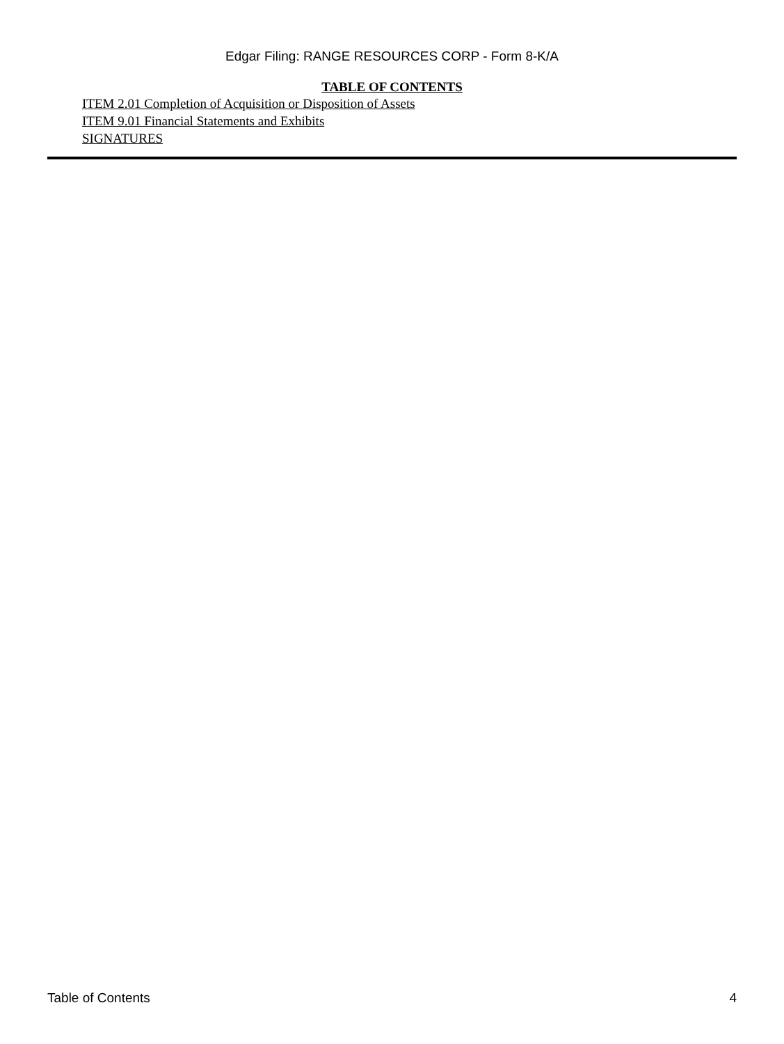Edgar Filing: RANGE RESOURCES CORP - Form 8-K/A
TABLE OF CONTENTS
ITEM 2.01 Completion of Acquisition or Disposition of Assets
ITEM 9.01 Financial Statements and Exhibits
SIGNATURES
Table of Contents 4